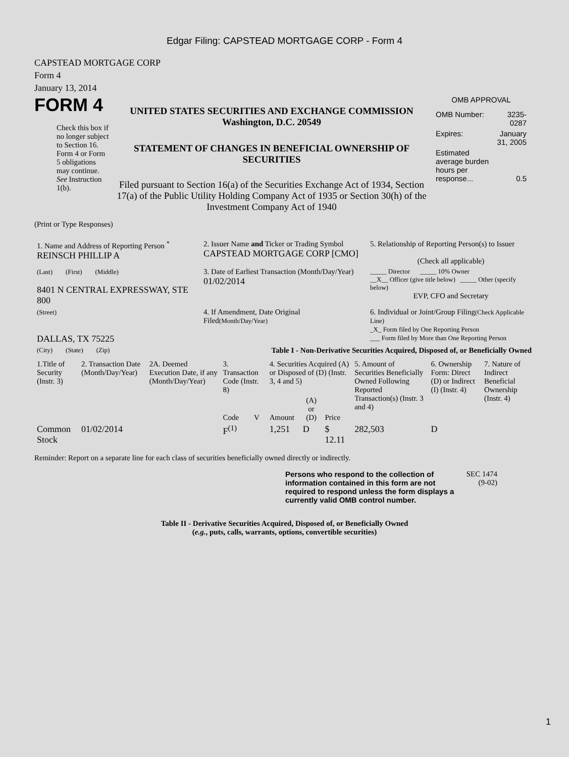Edgar Filing: CAPSTEAD MORTGAGE CORP - Form 4
CAPSTEAD MORTGAGE CORP
Form 4
January 13, 2014
FORM 4
Check this box if no longer subject to Section 16. Form 4 or Form 5 obligations may continue. See Instruction 1(b).
UNITED STATES SECURITIES AND EXCHANGE COMMISSION
Washington, D.C. 20549
STATEMENT OF CHANGES IN BENEFICIAL OWNERSHIP OF SECURITIES
Filed pursuant to Section 16(a) of the Securities Exchange Act of 1934, Section 17(a) of the Public Utility Holding Company Act of 1935 or Section 30(h) of the Investment Company Act of 1940
OMB APPROVAL
| OMB Number: | 3235-0287 |
| Expires: | January 31, 2005 |
| Estimated average burden hours per response... | 0.5 |
(Print or Type Responses)
| 1. Name and Address of Reporting Person <sup>*</sup> REINSCH PHILLIP A | 2. Issuer Name and Ticker or Trading Symbol CAPSTEAD MORTGAGE CORP [CMO] | 5. Relationship of Reporting Person(s) to Issuer (Check all applicable) |
| (Last) (First) (Middle) 8401 N CENTRAL EXPRESSWAY, STE 800 | 3. Date of Earliest Transaction (Month/Day/Year) 01/02/2014 | _____ Director _____ 10% Owner __X__ Officer (give title below) _____ Other (specify below) EVP, CFO and Secretary |
| (Street) DALLAS, TX 75225 | 4. If Amendment, Date Original Filed (Month/Day/Year) | 6. Individual or Joint/Group Filing (Check Applicable Line) _X_ Form filed by One Reporting Person ___ Form filed by More than One Reporting Person |
| (City) (State) (Zip) | Table I - Non-Derivative Securities Acquired, Disposed of, or Beneficially Owned | |
| 1.Title of Security (Instr. 3) | 2. Transaction Date (Month/Day/Year) | 2A. Deemed Execution Date, if any (Month/Day/Year) | 3. Transaction Code (Instr. 8) | | 4. Securities Acquired (A) or Disposed of (D) (Instr. 3, 4 and 5) | | | 5. Amount of Securities Beneficially Owned Following Reported Transaction(s) (Instr. 3 and 4) | 6. Ownership Form: Direct (D) or Indirect (I) (Instr. 4) | 7. Nature of Indirect Beneficial Ownership (Instr. 4) |
| --- | --- | --- | --- | --- | --- | --- | --- | --- | --- | --- |
| | | | Code | V | Amount | (A) or (D) | Price | | | |
| Common Stock | 01/02/2014 | | F<sup>(1)</sup> | | 1,251 | D | $ 12.11 | 282,503 | D | |
Reminder: Report on a separate line for each class of securities beneficially owned directly or indirectly.
Persons who respond to the collection of information contained in this form are not required to respond unless the form displays a currently valid OMB control number.
SEC 1474 (9-02)
Table II - Derivative Securities Acquired, Disposed of, or Beneficially Owned
(e.g., puts, calls, warrants, options, convertible securities)
1